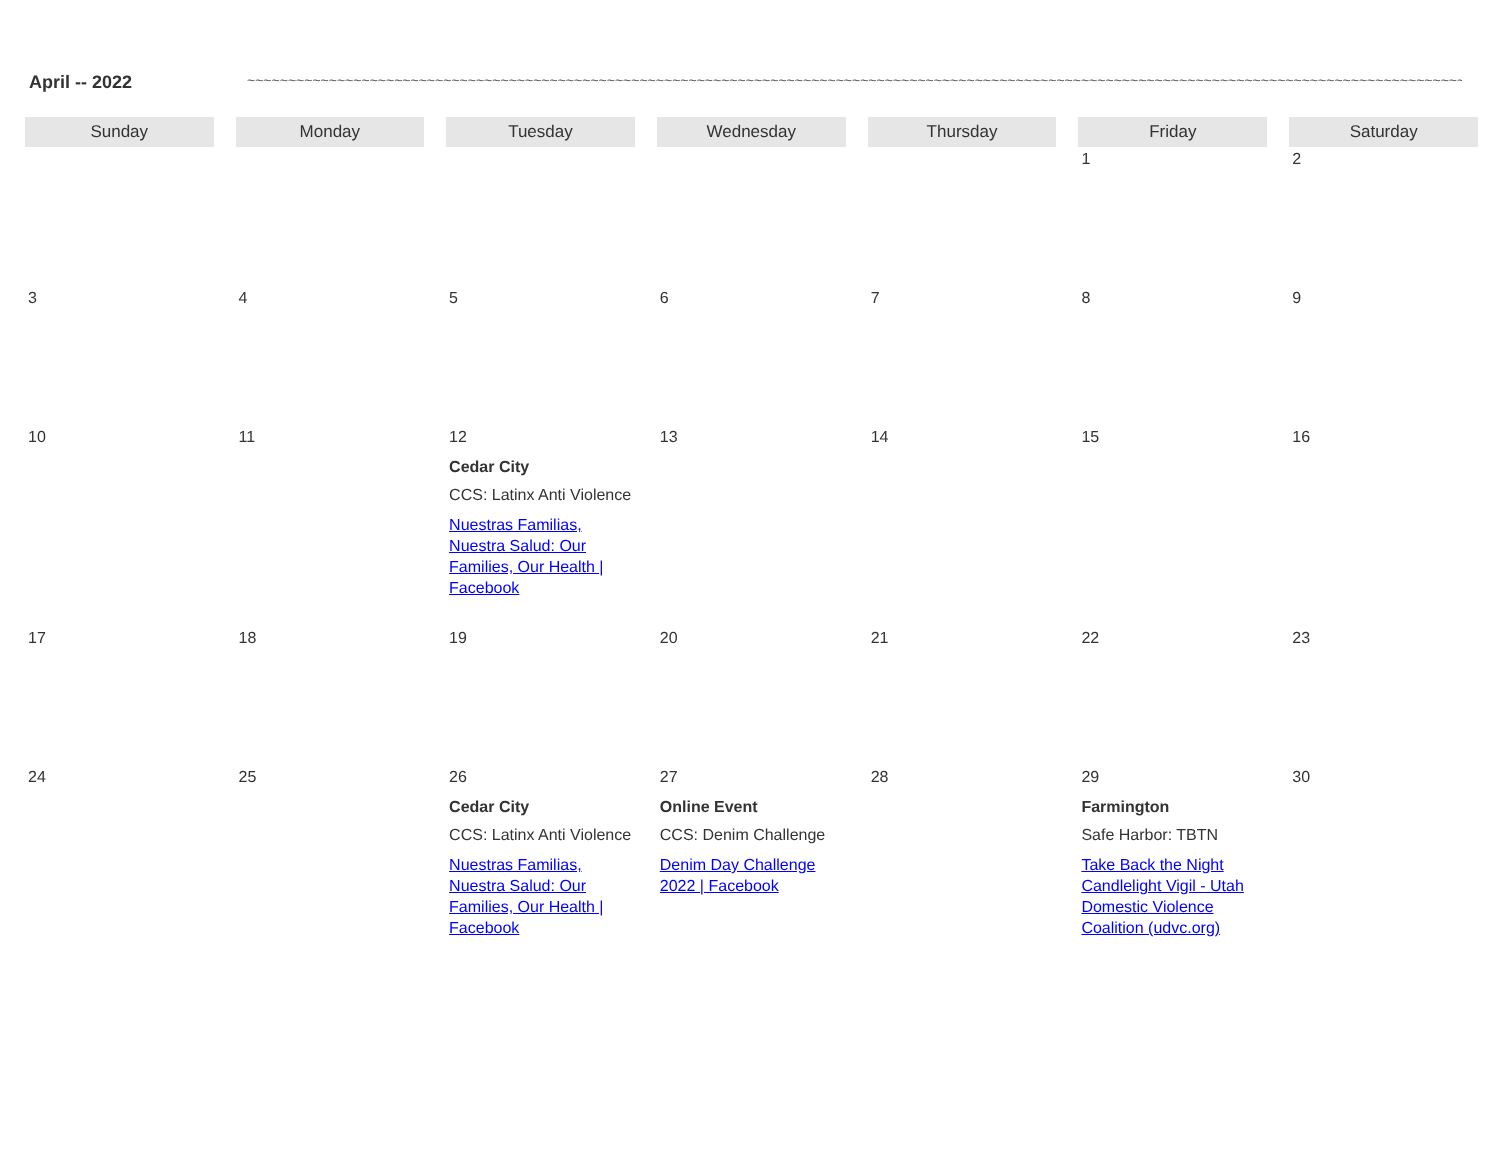April -- 2022 ~~~~~~~~~~~~~~~~~~~~~~~~~~~~~~~~~~~~~~~~~~~~~~~~~~~~~~~~~~~~~~~~~~~~~~~~~~~~~~~~~~~~~~~~~~~~~~~~~~~~~~~~~~~~~~~~~~~~~~~~~~~~~~~~~~~~~~~~~~~~~~~~~~~~~~~~~~~~~~~~~~~~~~~~~~~~~~~~~~~~~~~~~~~
| Sunday | Monday | Tuesday | Wednesday | Thursday | Friday | Saturday |
| --- | --- | --- | --- | --- | --- | --- |
| | | | | | 1 | 2 |
| 3 | 4 | 5 | 6 | 7 | 8 | 9 |
| 10 | 11 | 12 Cedar City CCS: Latinx Anti Violence Nuestras Familias, Nuestra Salud: Our Families, Our Health / Facebook | 13 | 14 | 15 | 16 |
| 17 | 18 | 19 | 20 | 21 | 22 | 23 |
| 24 | 25 | 26 Cedar City CCS: Latinx Anti Violence Nuestras Familias, Nuestra Salud: Our Families, Our Health / Facebook | 27 Online Event CCS: Denim Challenge Denim Day Challenge 2022 / Facebook | 28 | 29 Farmington Safe Harbor: TBTN Take Back the Night Candlelight Vigil - Utah Domestic Violence Coalition (udvc.org) | 30 |